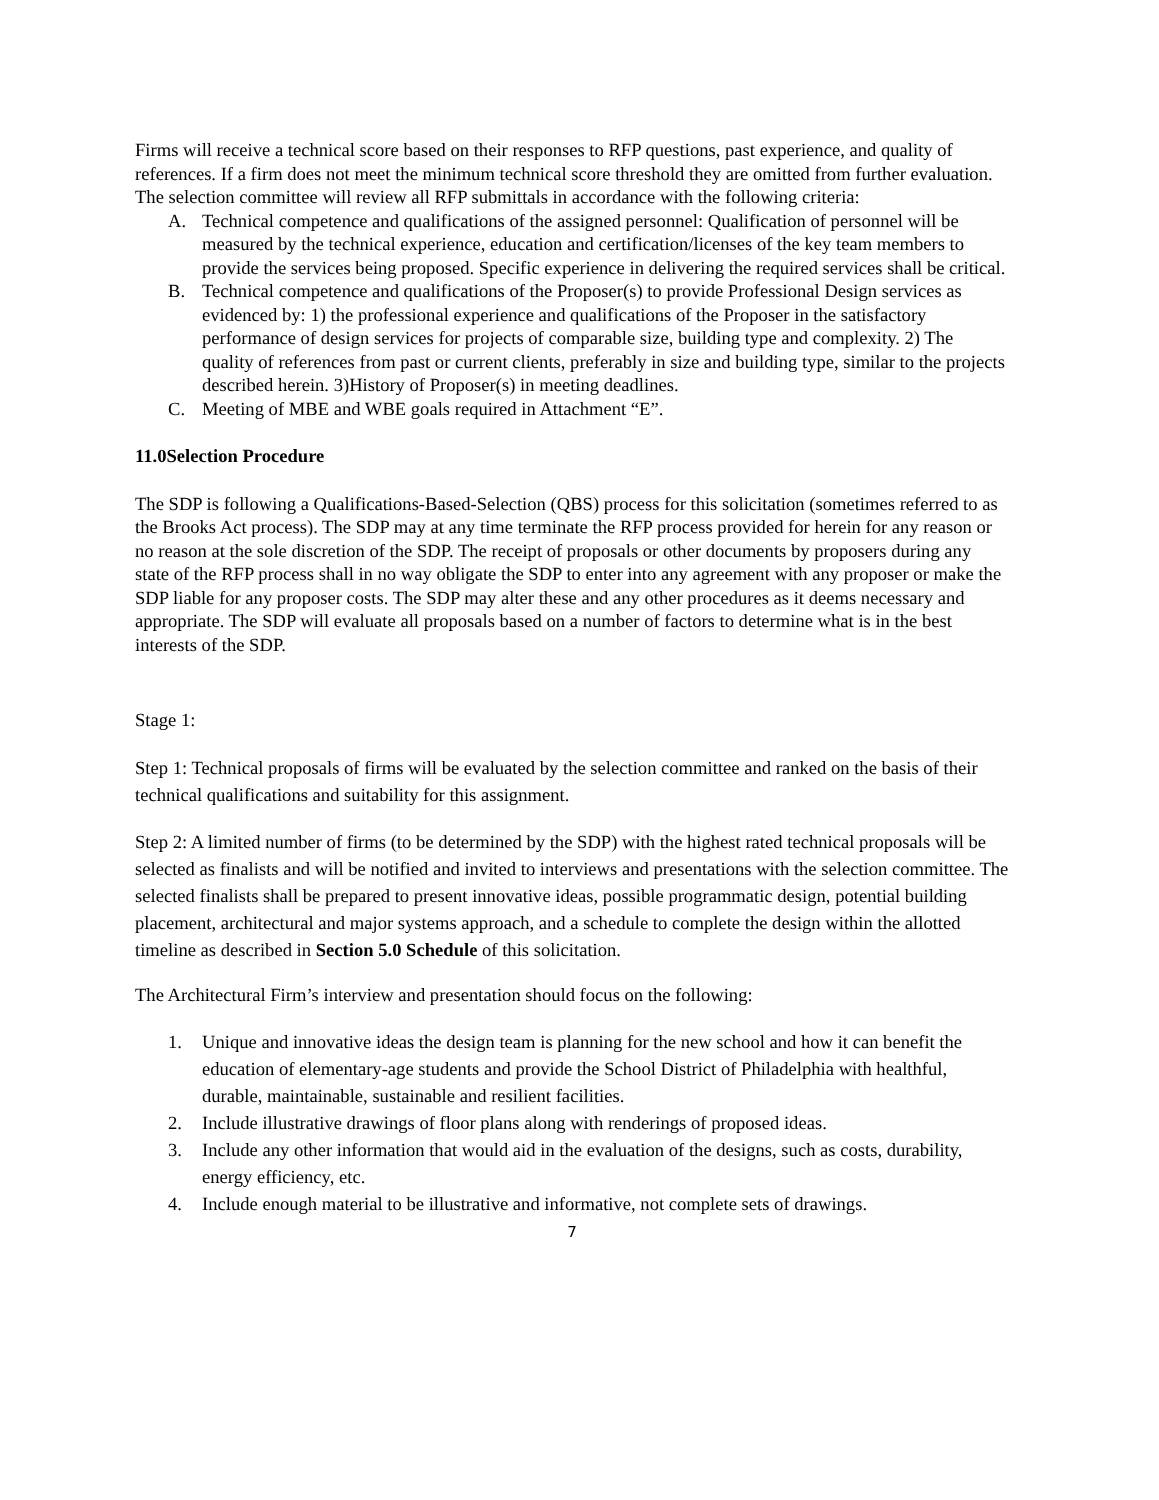Firms will receive a technical score based on their responses to RFP questions, past experience, and quality of references. If a firm does not meet the minimum technical score threshold they are omitted from further evaluation. The selection committee will review all RFP submittals in accordance with the following criteria:
A. Technical competence and qualifications of the assigned personnel: Qualification of personnel will be measured by the technical experience, education and certification/licenses of the key team members to provide the services being proposed. Specific experience in delivering the required services shall be critical.
B. Technical competence and qualifications of the Proposer(s) to provide Professional Design services as evidenced by: 1) the professional experience and qualifications of the Proposer in the satisfactory performance of design services for projects of comparable size, building type and complexity. 2) The quality of references from past or current clients, preferably in size and building type, similar to the projects described herein. 3)History of Proposer(s) in meeting deadlines.
C. Meeting of MBE and WBE goals required in Attachment “E”.
11.0Selection Procedure
The SDP is following a Qualifications-Based-Selection (QBS) process for this solicitation (sometimes referred to as the Brooks Act process). The SDP may at any time terminate the RFP process provided for herein for any reason or no reason at the sole discretion of the SDP. The receipt of proposals or other documents by proposers during any state of the RFP process shall in no way obligate the SDP to enter into any agreement with any proposer or make the SDP liable for any proposer costs. The SDP may alter these and any other procedures as it deems necessary and appropriate. The SDP will evaluate all proposals based on a number of factors to determine what is in the best interests of the SDP.
Stage 1:
Step 1: Technical proposals of firms will be evaluated by the selection committee and ranked on the basis of their technical qualifications and suitability for this assignment.
Step 2: A limited number of firms (to be determined by the SDP) with the highest rated technical proposals will be selected as finalists and will be notified and invited to interviews and presentations with the selection committee. The selected finalists shall be prepared to present innovative ideas, possible programmatic design, potential building placement, architectural and major systems approach, and a schedule to complete the design within the allotted timeline as described in Section 5.0 Schedule of this solicitation.
The Architectural Firm’s interview and presentation should focus on the following:
1. Unique and innovative ideas the design team is planning for the new school and how it can benefit the education of elementary-age students and provide the School District of Philadelphia with healthful, durable, maintainable, sustainable and resilient facilities.
2. Include illustrative drawings of floor plans along with renderings of proposed ideas.
3. Include any other information that would aid in the evaluation of the designs, such as costs, durability, energy efficiency, etc.
4. Include enough material to be illustrative and informative, not complete sets of drawings.
7